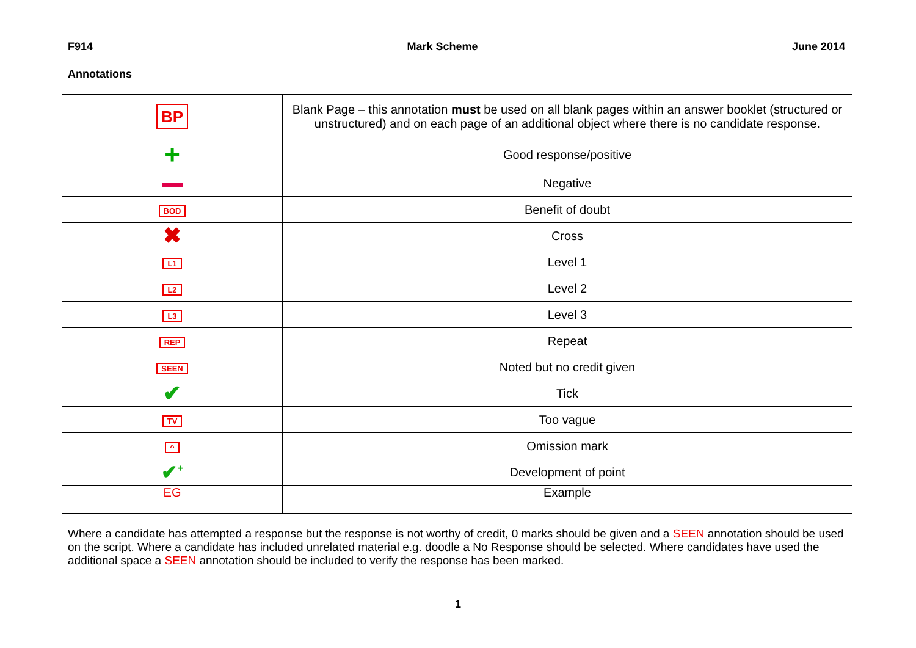F914 Mark Scheme June 2014
Annotations
| BP | Blank Page – this annotation must be used on all blank pages within an answer booklet (structured or unstructured) and on each page of an additional object where there is no candidate response. |
| + | Good response/positive |
| | Negative |
| BOD | Benefit of doubt |
| ✖ | Cross |
| L1 | Level 1 |
| L2 | Level 2 |
| L3 | Level 3 |
| REP | Repeat |
| SEEN | Noted but no credit given |
| ✔ | Tick |
| TV | Too vague |
| ^ | Omission mark |
| ✔<sup>+</sup> | Development of point |
| EG | Example |
Where a candidate has attempted a response but the response is not worthy of credit, 0 marks should be given and a SEEN annotation should be used on the script. Where a candidate has included unrelated material e.g. doodle a No Response should be selected. Where candidates have used the additional space a SEEN annotation should be included to verify the response has been marked.
1